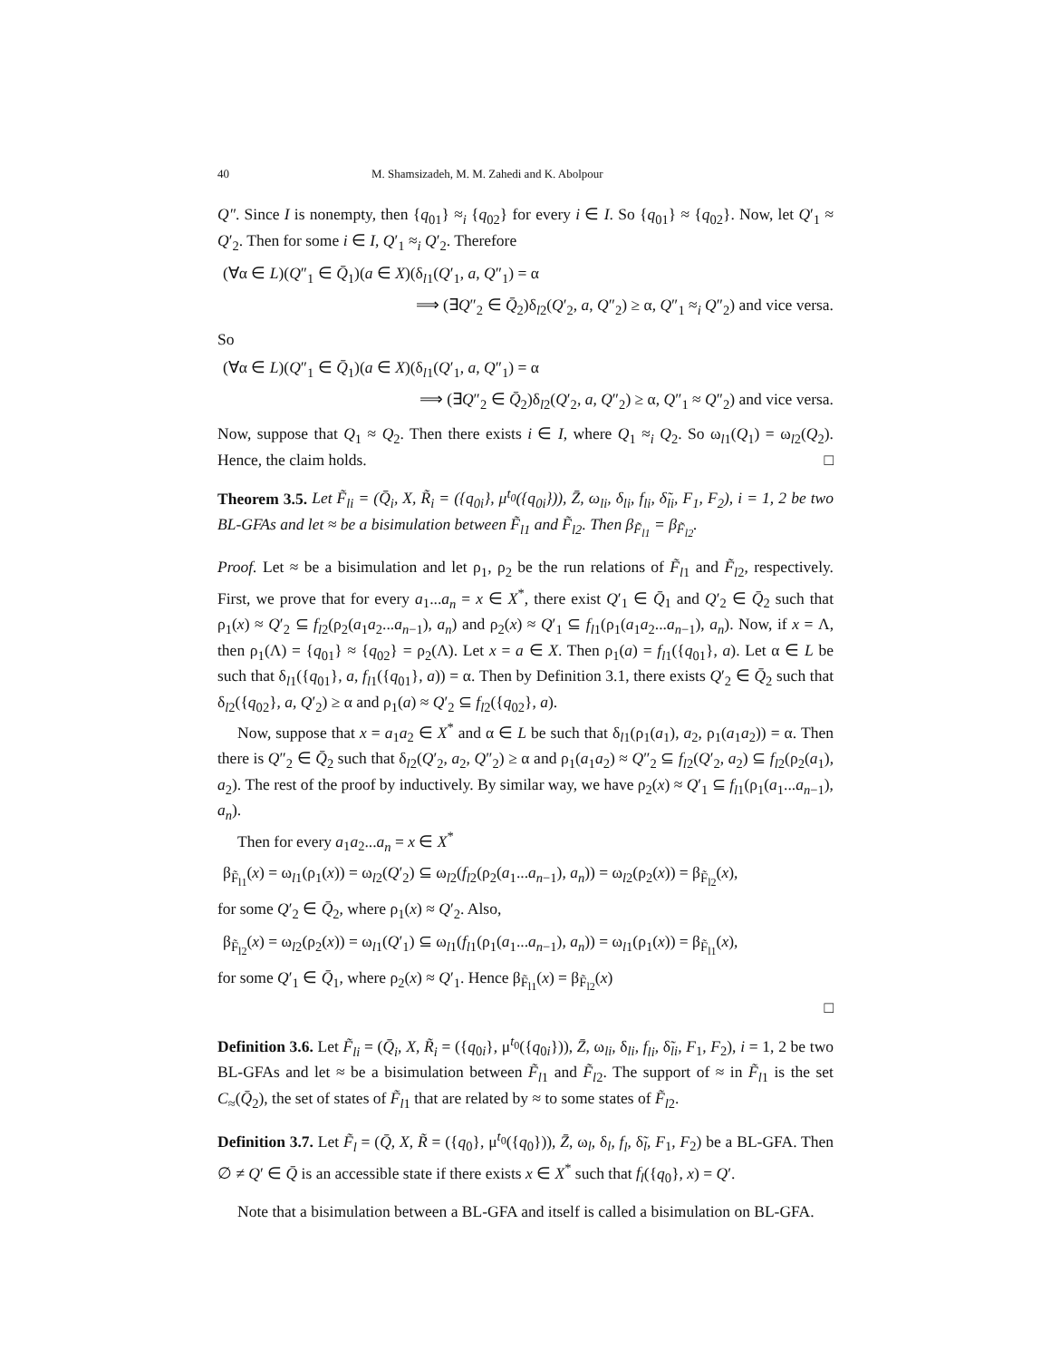40 M. Shamsizadeh, M. M. Zahedi and K. Abolpour
Q″. Since I is nonempty, then {q<sub>01</sub>} ≈<sub>i</sub> {q<sub>02</sub>} for every i ∈ I. So {q<sub>01</sub>} ≈ {q<sub>02</sub>}. Now, let Q′<sub>1</sub> ≈ Q′<sub>2</sub>. Then for some i ∈ I, Q′<sub>1</sub> ≈<sub>i</sub> Q′<sub>2</sub>. Therefore
(∀α ∈ L)(Q″<sub>1</sub> ∈ Q̄<sub>1</sub>)(a ∈ X)(δ<sub>l1</sub>(Q′<sub>1</sub>, a, Q″<sub>1</sub>) = α
⟹ (∃Q″<sub>2</sub> ∈ Q̄<sub>2</sub>)δ<sub>l2</sub>(Q′<sub>2</sub>, a, Q″<sub>2</sub>) ≥ α, Q″<sub>1</sub> ≈<sub>i</sub> Q″<sub>2</sub>) and vice versa.
So
(∀α ∈ L)(Q″<sub>1</sub> ∈ Q̄<sub>1</sub>)(a ∈ X)(δ<sub>l1</sub>(Q′<sub>1</sub>, a, Q″<sub>1</sub>) = α
⟹ (∃Q″<sub>2</sub> ∈ Q̄<sub>2</sub>)δ<sub>l2</sub>(Q′<sub>2</sub>, a, Q″<sub>2</sub>) ≥ α, Q″<sub>1</sub> ≈ Q″<sub>2</sub>) and vice versa.
Now, suppose that Q<sub>1</sub> ≈ Q<sub>2</sub>. Then there exists i ∈ I, where Q<sub>1</sub> ≈<sub>i</sub> Q<sub>2</sub>. So ω<sub>l1</sub>(Q<sub>1</sub>) = ω<sub>l2</sub>(Q<sub>2</sub>). Hence, the claim holds. □
Theorem 3.5. Let F̃<sub>li</sub> = (Q̄<sub>i</sub>, X, R̃<sub>i</sub> = ({q<sub>0i</sub>}, μ<sup>t<sub>0</sub></sup>({q<sub>0i</sub>})), Z̄, ω<sub>li</sub>, δ<sub>li</sub>, f<sub>li</sub>, δ̃<sub>li</sub>, F<sub>1</sub>, F<sub>2</sub>), i = 1, 2 be two BL-GFAs and let ≈ be a bisimulation between F̃<sub>l1</sub> and F̃<sub>l2</sub>. Then β<sub>F̃<sub>l1</sub></sub> = β<sub>F̃<sub>l2</sub></sub>.
Proof. Let ≈ be a bisimulation and let ρ<sub>1</sub>, ρ<sub>2</sub> be the run relations of F̃<sub>l1</sub> and F̃<sub>l2</sub>, respectively. First, we prove that for every a<sub>1</sub>...a<sub>n</sub> = x ∈ X<sup>*</sup>, there exist Q′<sub>1</sub> ∈ Q̄<sub>1</sub> and Q′<sub>2</sub> ∈ Q̄<sub>2</sub> such that ρ<sub>1</sub>(x) ≈ Q′<sub>2</sub> ⊆ f<sub>l2</sub>(ρ<sub>2</sub>(a<sub>1</sub>a<sub>2</sub>...a<sub>n−1</sub>), a<sub>n</sub>) and ρ<sub>2</sub>(x) ≈ Q′<sub>1</sub> ⊆ f<sub>l1</sub>(ρ<sub>1</sub>(a<sub>1</sub>a<sub>2</sub>...a<sub>n−1</sub>), a<sub>n</sub>). Now, if x = Λ, then ρ<sub>1</sub>(Λ) = {q<sub>01</sub>} ≈ {q<sub>02</sub>} = ρ<sub>2</sub>(Λ). Let x = a ∈ X. Then ρ<sub>1</sub>(a) = f<sub>l1</sub>({q<sub>01</sub>}, a). Let α ∈ L be such that δ<sub>l1</sub>({q<sub>01</sub>}, a, f<sub>l1</sub>({q<sub>01</sub>}, a)) = α. Then by Definition 3.1, there exists Q′<sub>2</sub> ∈ Q̄<sub>2</sub> such that δ<sub>l2</sub>({q<sub>02</sub>}, a, Q′<sub>2</sub>) ≥ α and ρ<sub>1</sub>(a) ≈ Q′<sub>2</sub> ⊆ f<sub>l2</sub>({q<sub>02</sub>}, a).
Now, suppose that x = a<sub>1</sub>a<sub>2</sub> ∈ X<sup>*</sup> and α ∈ L be such that δ<sub>l1</sub>(ρ<sub>1</sub>(a<sub>1</sub>), a<sub>2</sub>, ρ<sub>1</sub>(a<sub>1</sub>a<sub>2</sub>)) = α. Then there is Q″<sub>2</sub> ∈ Q̄<sub>2</sub> such that δ<sub>l2</sub>(Q′<sub>2</sub>, a<sub>2</sub>, Q″<sub>2</sub>) ≥ α and ρ<sub>1</sub>(a<sub>1</sub>a<sub>2</sub>) ≈ Q″<sub>2</sub> ⊆ f<sub>l2</sub>(Q′<sub>2</sub>, a<sub>2</sub>) ⊆ f<sub>l2</sub>(ρ<sub>2</sub>(a<sub>1</sub>), a<sub>2</sub>). The rest of the proof by inductively. By similar way, we have ρ<sub>2</sub>(x) ≈ Q′<sub>1</sub> ⊆ f<sub>l1</sub>(ρ<sub>1</sub>(a<sub>1</sub>...a<sub>n−1</sub>), a<sub>n</sub>).
Then for every a<sub>1</sub>a<sub>2</sub>...a<sub>n</sub> = x ∈ X<sup>*</sup>
β<sub>F̃<sub>l1</sub></sub>(x) = ω<sub>l1</sub>(ρ<sub>1</sub>(x)) = ω<sub>l2</sub>(Q′<sub>2</sub>) ⊆ ω<sub>l2</sub>(f<sub>l2</sub>(ρ<sub>2</sub>(a<sub>1</sub>...a<sub>n−1</sub>), a<sub>n</sub>)) = ω<sub>l2</sub>(ρ<sub>2</sub>(x)) = β<sub>F̃<sub>l2</sub></sub>(x),
for some Q′<sub>2</sub> ∈ Q̄<sub>2</sub>, where ρ<sub>1</sub>(x) ≈ Q′<sub>2</sub>. Also,
β<sub>F̃<sub>l2</sub></sub>(x) = ω<sub>l2</sub>(ρ<sub>2</sub>(x)) = ω<sub>l1</sub>(Q′<sub>1</sub>) ⊆ ω<sub>l1</sub>(f<sub>l1</sub>(ρ<sub>1</sub>(a<sub>1</sub>...a<sub>n−1</sub>), a<sub>n</sub>)) = ω<sub>l1</sub>(ρ<sub>1</sub>(x)) = β<sub>F̃<sub>l1</sub></sub>(x),
for some Q′<sub>1</sub> ∈ Q̄<sub>1</sub>, where ρ<sub>2</sub>(x) ≈ Q′<sub>1</sub>. Hence β<sub>F̃<sub>l1</sub></sub>(x) = β<sub>F̃<sub>l2</sub></sub>(x)
□
Definition 3.6. Let F̃<sub>li</sub> = (Q̄<sub>i</sub>, X, R̃<sub>i</sub> = ({q<sub>0i</sub>}, μ<sup>t<sub>0</sub></sup>({q<sub>0i</sub>})), Z̄, ω<sub>li</sub>, δ<sub>li</sub>, f<sub>li</sub>, δ̃<sub>li</sub>, F<sub>1</sub>, F<sub>2</sub>), i = 1, 2 be two BL-GFAs and let ≈ be a bisimulation between F̃<sub>l1</sub> and F̃<sub>l2</sub>. The support of ≈ in F̃<sub>l1</sub> is the set C<sub>≈</sub>(Q̄<sub>2</sub>), the set of states of F̃<sub>l1</sub> that are related by ≈ to some states of F̃<sub>l2</sub>.
Definition 3.7. Let F̃<sub>l</sub> = (Q̄, X, R̃ = ({q<sub>0</sub>}, μ<sup>t<sub>0</sub></sup>({q<sub>0</sub>})), Z̄, ω<sub>l</sub>, δ<sub>l</sub>, f<sub>l</sub>, δ̃<sub>l</sub>, F<sub>1</sub>, F<sub>2</sub>) be a BL-GFA. Then ∅ ≠ Q′ ∈ Q̄ is an accessible state if there exists x ∈ X<sup>*</sup> such that f<sub>l</sub>({q<sub>0</sub>}, x) = Q′.
Note that a bisimulation between a BL-GFA and itself is called a bisimulation on BL-GFA.